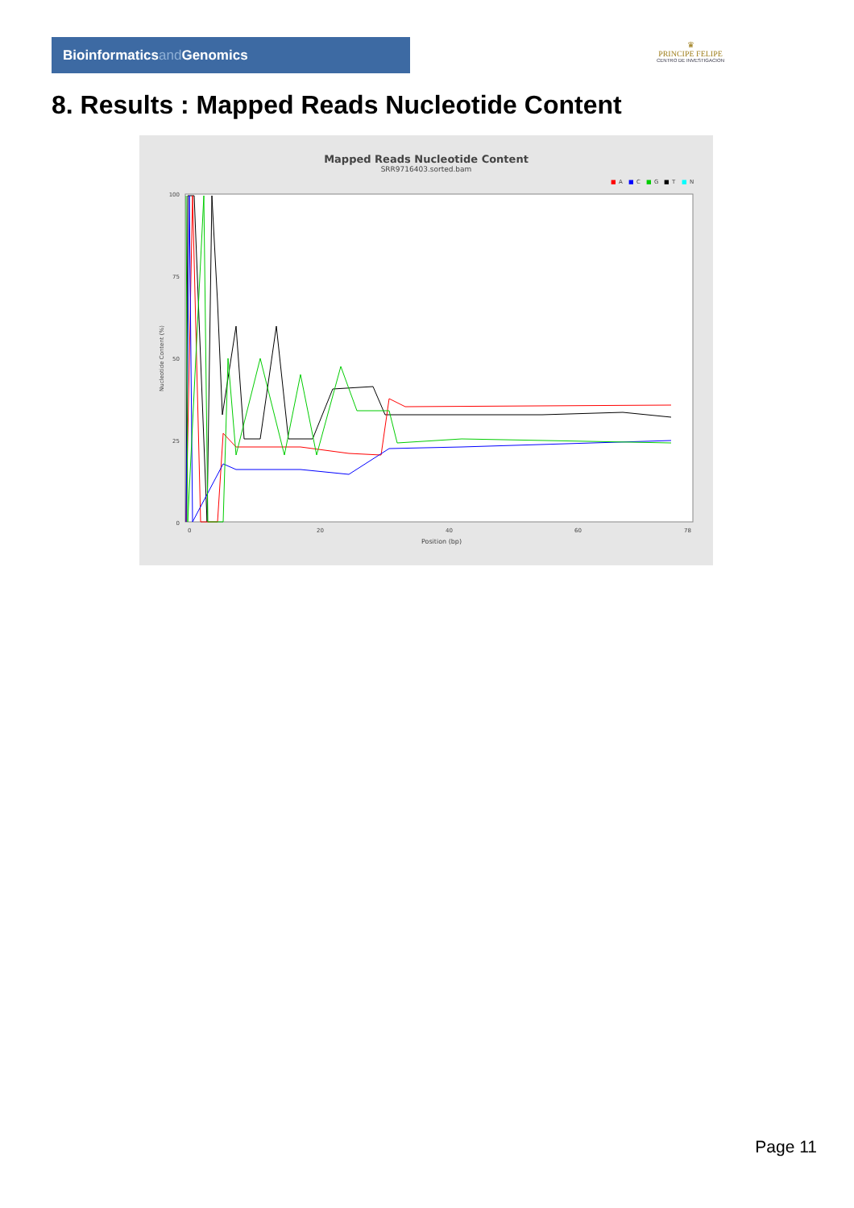Bioinformaticsand Genomics
♛
PRINCIPE FELIPE
CENTRO DE INVESTIGACION
8. Results : Mapped Reads Nucleotide Content
Mapped Reads Nucleotide Content
SRR9716403.sorted.bam
■
A
■
C
■
G
■
T
■
N
100
75
50
25
0
0
20
40
60
78
Position (bp)
Nucleotide Content (%)
Page 11